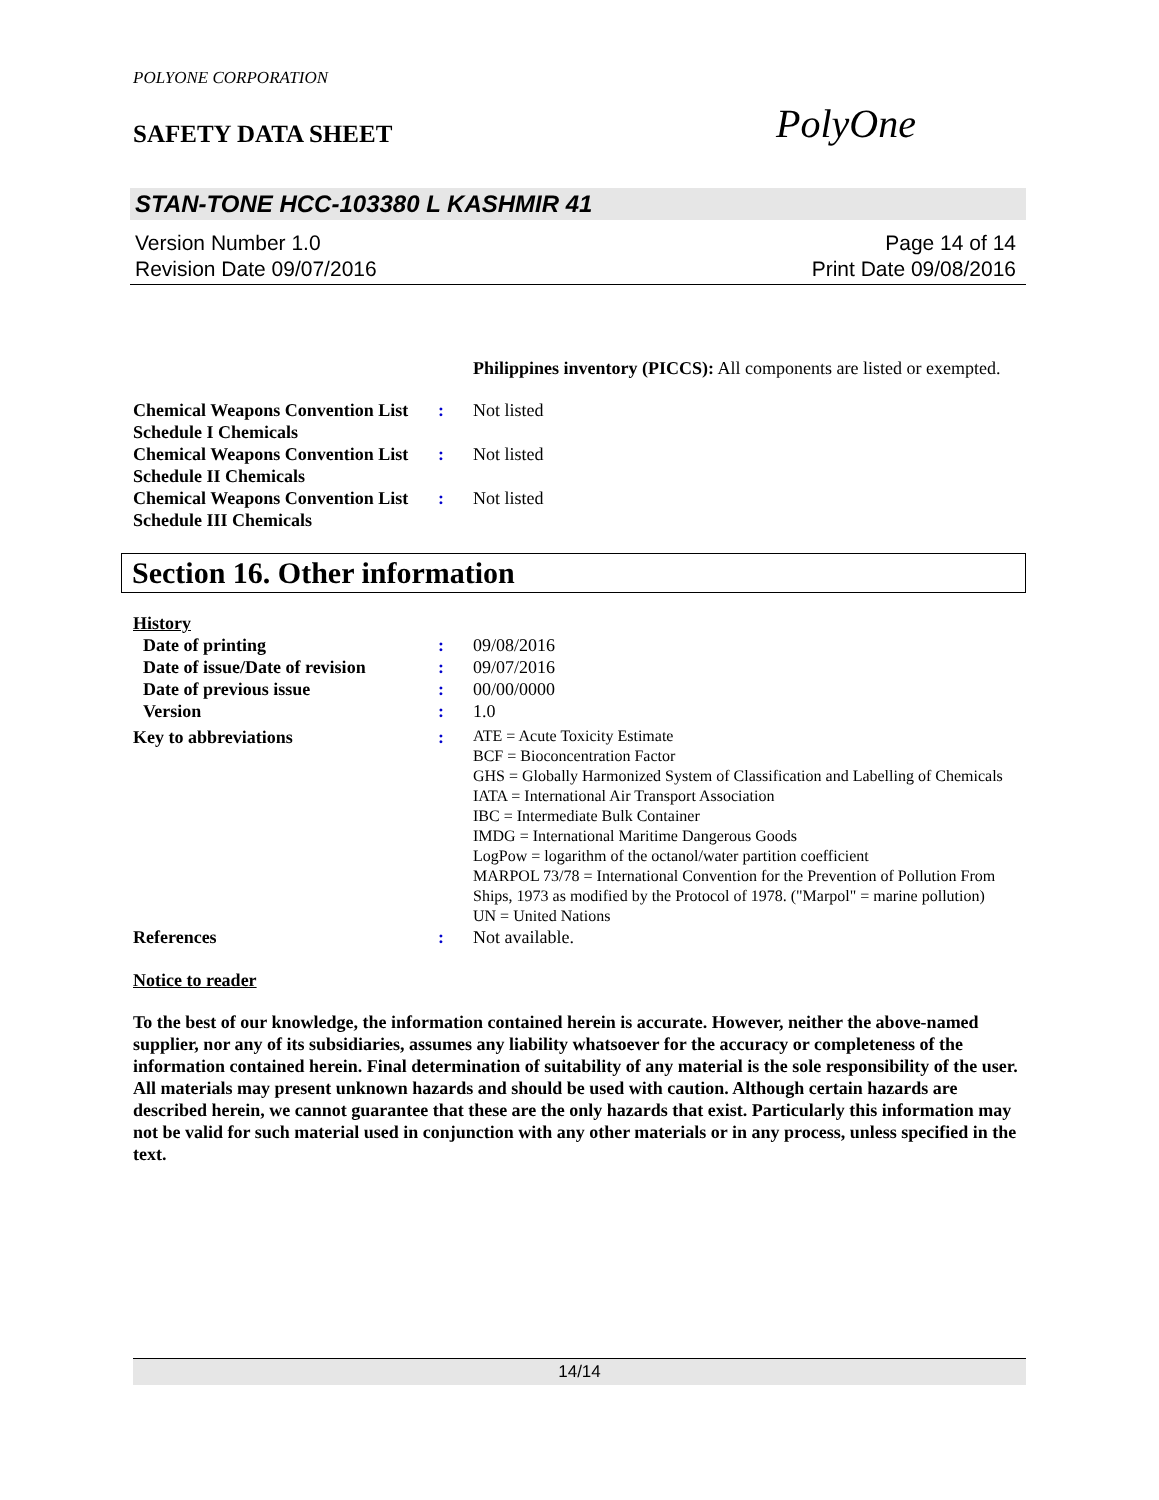POLYONE CORPORATION
SAFETY DATA SHEET
PolyOne
STAN-TONE HCC-103380 L KASHMIR 41
Version Number 1.0
Revision Date 09/07/2016
Page 14 of 14
Print Date 09/08/2016
Philippines inventory (PICCS): All components are listed or exempted.
Chemical Weapons Convention List Schedule I Chemicals
: Not listed
Chemical Weapons Convention List Schedule II Chemicals
: Not listed
Chemical Weapons Convention List Schedule III Chemicals
: Not listed
Section 16. Other information
History
Date of printing : 09/08/2016
Date of issue/Date of revision
: 09/07/2016
Date of previous issue : 00/00/0000
Version : 1.0
Key to abbreviations :
ATE = Acute Toxicity Estimate
BCF = Bioconcentration Factor
GHS = Globally Harmonized System of Classification and Labelling of Chemicals
IATA = International Air Transport Association
IBC = Intermediate Bulk Container
IMDG = International Maritime Dangerous Goods
LogPow = logarithm of the octanol/water partition coefficient
MARPOL 73/78 = International Convention for the Prevention of Pollution From Ships, 1973 as modified by the Protocol of 1978. ("Marpol" = marine pollution)
UN = United Nations
References : Not available.
Notice to reader
To the best of our knowledge, the information contained herein is accurate. However, neither the above-named supplier, nor any of its subsidiaries, assumes any liability whatsoever for the accuracy or completeness of the information contained herein. Final determination of suitability of any material is the sole responsibility of the user. All materials may present unknown hazards and should be used with caution. Although certain hazards are described herein, we cannot guarantee that these are the only hazards that exist. Particularly this information may not be valid for such material used in conjunction with any other materials or in any process, unless specified in the text.
14/14